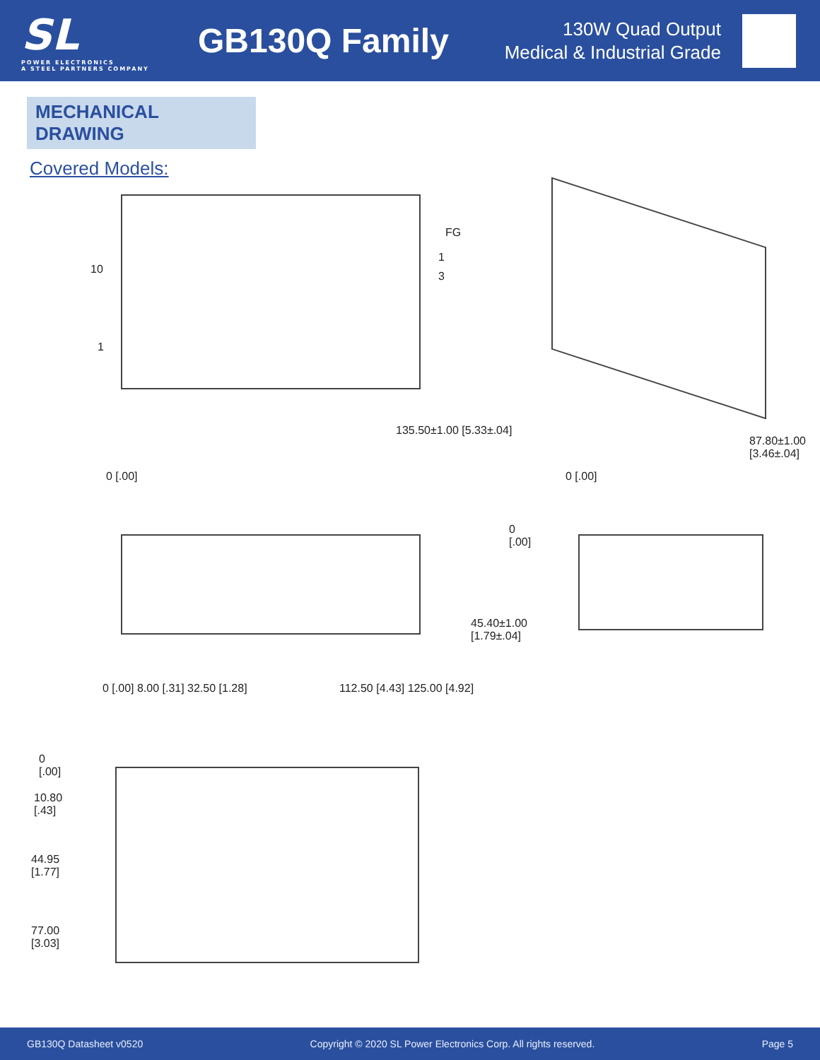SL
POWER ELECTRONICS
A STEEL PARTNERS COMPANY
GB130Q Family
130W Quad Output
Medical & Industrial Grade
MECHANICAL DRAWING
Covered Models:
FG
1
3
10
1
0 [.00]
135.50±1.00 [5.33±.04]
0 [.00]
87.80±1.00 [3.46±.04]
0
[.00]
45.40±1.00
[1.79±.04]
0 [.00] 8.00 [.31] 32.50 [1.28]
112.50 [4.43] 125.00 [4.92]
0
[.00]
10.80
[.43]
44.95
[1.77]
77.00
[3.03]
GB130Q Datasheet v0520 Copyright © 2020 SL Power Electronics Corp. All rights reserved. Page 5